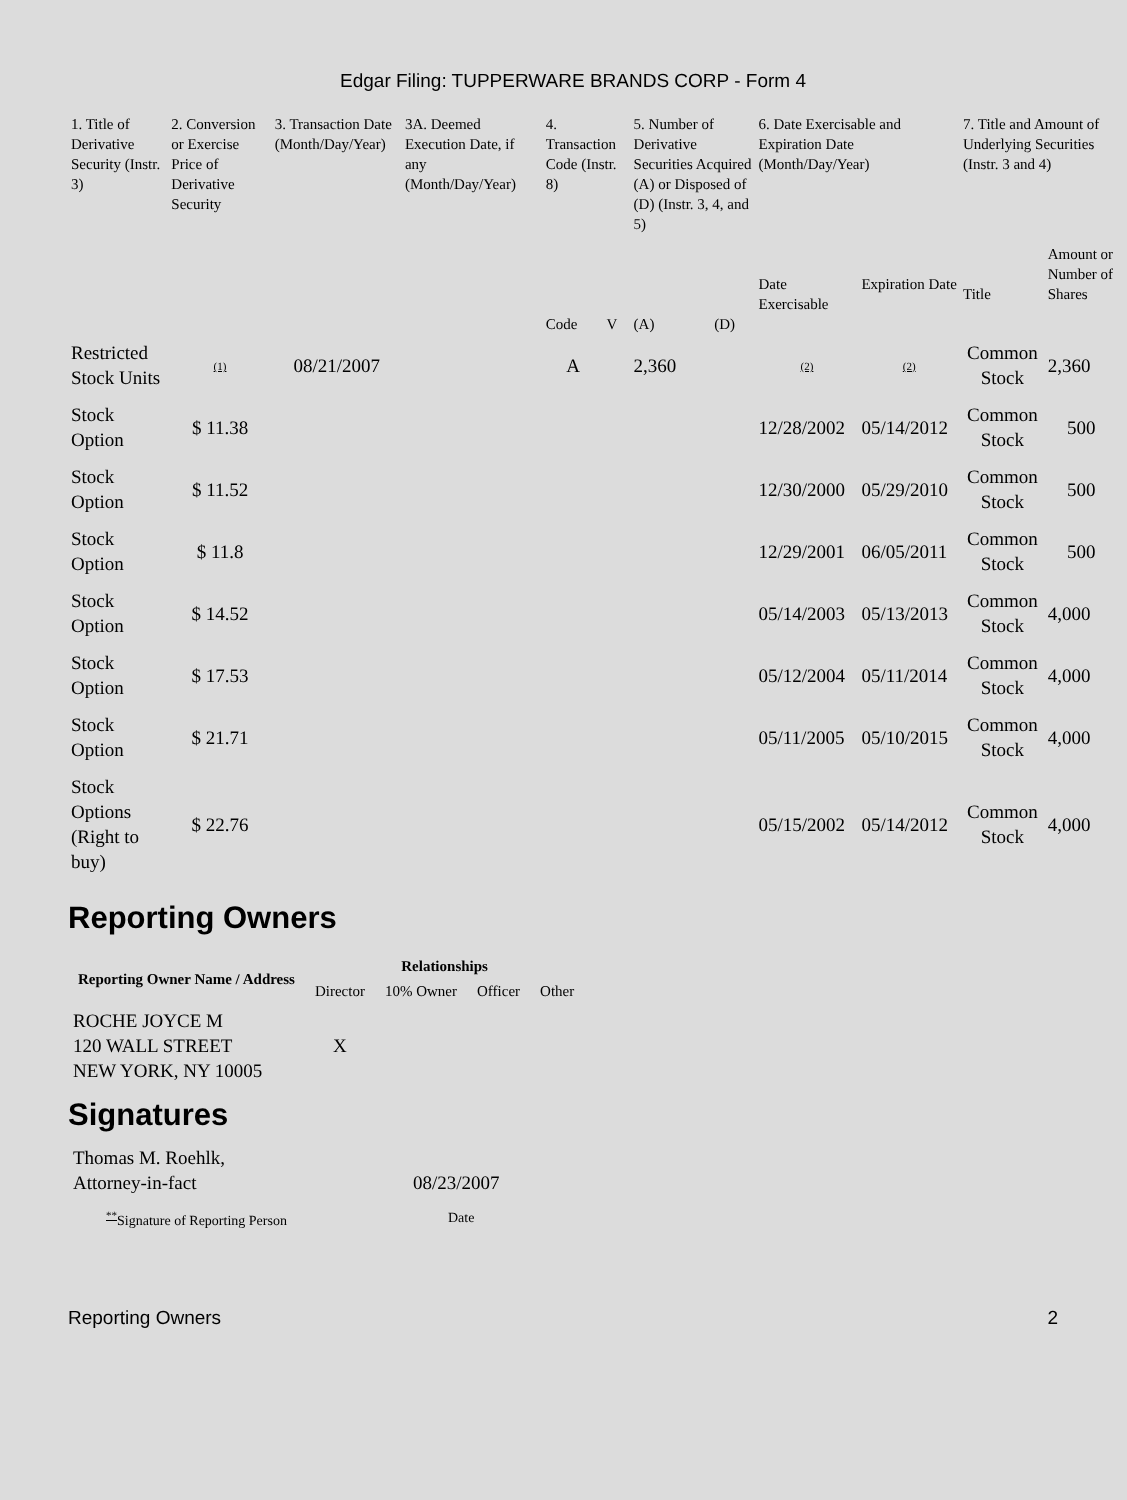Edgar Filing: TUPPERWARE BRANDS CORP - Form 4
| 1. Title of Derivative Security (Instr. 3) | 2. Conversion or Exercise Price of Derivative Security | 3. Transaction Date (Month/Day/Year) | 3A. Deemed Execution Date, if any (Month/Day/Year) | 4. Transaction Code (Instr. 8) | | 5. Number of Derivative Securities Acquired (A) or Disposed of (D) (Instr. 3, 4, and 5) | | 6. Date Exercisable and Expiration Date (Month/Day/Year) | | 7. Title and Amount of Underlying Securities (Instr. 3 and 4) | |
| --- | --- | --- | --- | --- | --- | --- | --- | --- | --- | --- | --- |
| | | | | Code | V | (A) | (D) | Date Exercisable | Expiration Date | Title | Amount or Number of Shares |
| Restricted Stock Units | (1) | 08/21/2007 | | A | | 2,360 | | (2) | (2) | Common Stock | 2,360 |
| Stock Option | $ 11.38 | | | | | | | 12/28/2002 | 05/14/2012 | Common Stock | 500 |
| Stock Option | $ 11.52 | | | | | | | 12/30/2000 | 05/29/2010 | Common Stock | 500 |
| Stock Option | $ 11.8 | | | | | | | 12/29/2001 | 06/05/2011 | Common Stock | 500 |
| Stock Option | $ 14.52 | | | | | | | 05/14/2003 | 05/13/2013 | Common Stock | 4,000 |
| Stock Option | $ 17.53 | | | | | | | 05/12/2004 | 05/11/2014 | Common Stock | 4,000 |
| Stock Option | $ 21.71 | | | | | | | 05/11/2005 | 05/10/2015 | Common Stock | 4,000 |
| Stock Options (Right to buy) | $ 22.76 | | | | | | | 05/15/2002 | 05/14/2012 | Common Stock | 4,000 |
Reporting Owners
| Reporting Owner Name / Address | Relationships | | | |
| --- | --- | --- | --- | --- |
| | Director | 10% Owner | Officer | Other |
| ROCHE JOYCE M 120 WALL STREET NEW YORK, NY 10005 | X | | | |
Signatures
| Thomas M. Roehlk, Attorney-in-fact | 08/23/2007 |
| <sup>**</sup> Signature of Reporting Person | Date |
Reporting Owners 2